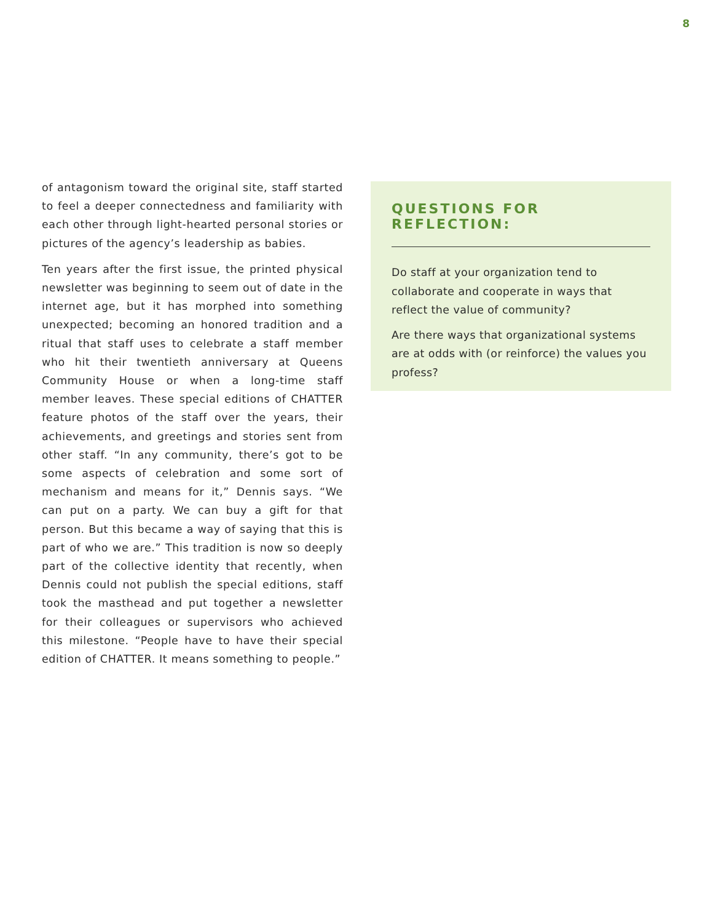8
of antagonism toward the original site, staff started to feel a deeper connectedness and familiarity with each other through light-hearted personal stories or pictures of the agency’s leadership as babies.
Ten years after the first issue, the printed physical newsletter was beginning to seem out of date in the internet age, but it has morphed into something unexpected; becoming an honored tradition and a ritual that staff uses to celebrate a staff member who hit their twentieth anniversary at Queens Community House or when a long-time staff member leaves. These special editions of CHATTER feature photos of the staff over the years, their achievements, and greetings and stories sent from other staff. “In any community, there’s got to be some aspects of celebration and some sort of mechanism and means for it,” Dennis says. “We can put on a party. We can buy a gift for that person. But this became a way of saying that this is part of who we are.” This tradition is now so deeply part of the collective identity that recently, when Dennis could not publish the special editions, staff took the masthead and put together a newsletter for their colleagues or supervisors who achieved this milestone. “People have to have their special edition of CHATTER. It means something to people.”
QUESTIONS FOR REFLECTION:
Do staff at your organization tend to collaborate and cooperate in ways that reflect the value of community?
Are there ways that organizational systems are at odds with (or reinforce) the values you profess?